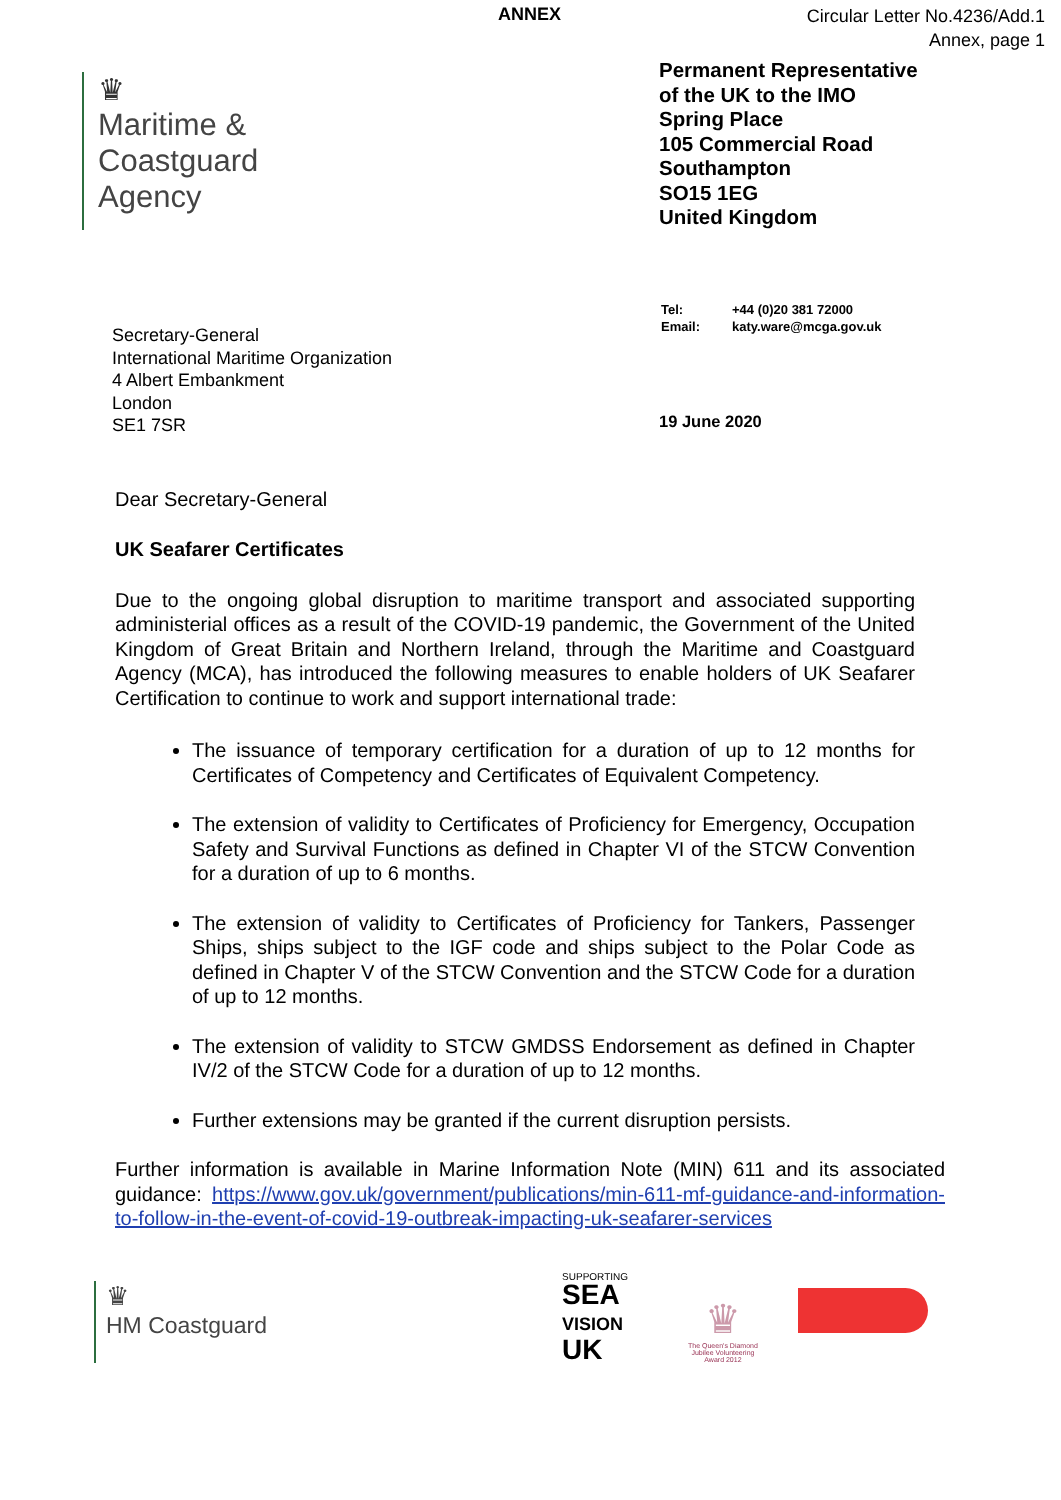ANNEX
Circular Letter No.4236/Add.1
Annex, page 1
♛
Maritime &
Coastguard
Agency
Permanent Representative
of the UK to the IMO
Spring Place
105 Commercial Road
Southampton
SO15 1EG
United Kingdom
Secretary-General
International Maritime Organization
4 Albert Embankment
London
SE1 7SR
| Tel: | +44 (0)20 381 72000 |
| Email: | katy.ware@mcga.gov.uk |
19 June 2020
Dear Secretary-General
UK Seafarer Certificates
Due to the ongoing global disruption to maritime transport and associated supporting administerial offices as a result of the COVID-19 pandemic, the Government of the United Kingdom of Great Britain and Northern Ireland, through the Maritime and Coastguard Agency (MCA), has introduced the following measures to enable holders of UK Seafarer Certification to continue to work and support international trade:
The issuance of temporary certification for a duration of up to 12 months for Certificates of Competency and Certificates of Equivalent Competency.
The extension of validity to Certificates of Proficiency for Emergency, Occupation Safety and Survival Functions as defined in Chapter VI of the STCW Convention for a duration of up to 6 months.
The extension of validity to Certificates of Proficiency for Tankers, Passenger Ships, ships subject to the IGF code and ships subject to the Polar Code as defined in Chapter V of the STCW Convention and the STCW Code for a duration of up to 12 months.
The extension of validity to STCW GMDSS Endorsement as defined in Chapter IV/2 of the STCW Code for a duration of up to 12 months.
Further extensions may be granted if the current disruption persists.
Further information is available in Marine Information Note (MIN) 611 and its associated guidance: https://www.gov.uk/government/publications/min-611-mf-guidance-and-information-to-follow-in-the-event-of-covid-19-outbreak-impacting-uk-seafarer-services
♛
HM Coastguard
SUPPORTING
SEA
VISION
UK
♛
The Queen's Diamond
Jubilee Volunteering
Award 2012